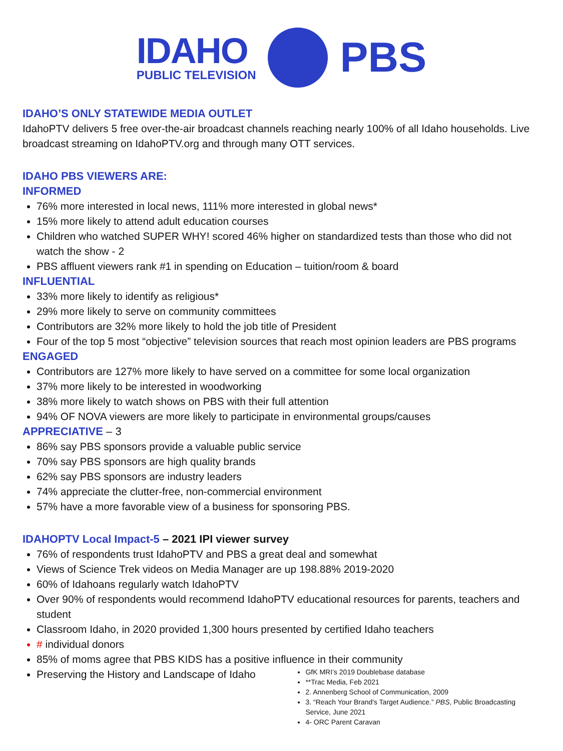IDAHO
PUBLIC TELEVISION
PBS
IDAHO’S ONLY STATEWIDE MEDIA OUTLET
IdahoPTV delivers 5 free over-the-air broadcast channels reaching nearly 100% of all Idaho households. Live broadcast streaming on IdahoPTV.org and through many OTT services.
IDAHO PBS VIEWERS ARE:
INFORMED
76% more interested in local news, 111% more interested in global news*
15% more likely to attend adult education courses
Children who watched SUPER WHY! scored 46% higher on standardized tests than those who did not watch the show - 2
PBS affluent viewers rank #1 in spending on Education – tuition/room & board
INFLUENTIAL
33% more likely to identify as religious*
29% more likely to serve on community committees
Contributors are 32% more likely to hold the job title of President
Four of the top 5 most “objective” television sources that reach most opinion leaders are PBS programs
ENGAGED
Contributors are 127% more likely to have served on a committee for some local organization
37% more likely to be interested in woodworking
38% more likely to watch shows on PBS with their full attention
94% OF NOVA viewers are more likely to participate in environmental groups/causes
APPRECIATIVE – 3
86% say PBS sponsors provide a valuable public service
70% say PBS sponsors are high quality brands
62% say PBS sponsors are industry leaders
74% appreciate the clutter-free, non-commercial environment
57% have a more favorable view of a business for sponsoring PBS.
IDAHOPTV Local Impact-5 – 2021 IPI viewer survey
76% of respondents trust IdahoPTV and PBS a great deal and somewhat
Views of Science Trek videos on Media Manager are up 198.88% 2019-2020
60% of Idahoans regularly watch IdahoPTV
Over 90% of respondents would recommend IdahoPTV educational resources for parents, teachers and student
Classroom Idaho, in 2020 provided 1,300 hours presented by certified Idaho teachers
# individual donors
85% of moms agree that PBS KIDS has a positive influence in their community
Preserving the History and Landscape of Idaho
GfK MRI’s 2019 Doublebase database
**Trac Media, Feb 2021
2. Annenberg School of Communication, 2009
3. “Reach Your Brand's Target Audience.” PBS, Public Broadcasting Service, June 2021
4- ORC Parent Caravan